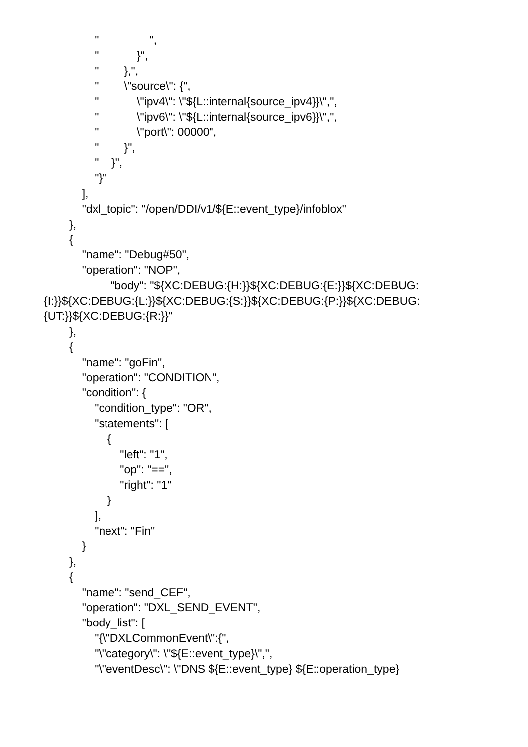" ",
" }",
" },",
" \"source\": {",
" \"ipv4\": \"${L::internal{source_ipv4}}\",",
" \"ipv6\": \"${L::internal{source_ipv6}}\",",
" \"port\": 00000",
" }",
" }",
"}"
],
"dxl_topic": "/open/DDI/v1/${E::event_type}/infoblox"
},
{
"name": "Debug#50",
"operation": "NOP",
"body": "${XC:DEBUG:{H:}}${XC:DEBUG:{E:}}${XC:DEBUG:
{I:}}${XC:DEBUG:{L:}}${XC:DEBUG:{S:}}${XC:DEBUG:{P:}}${XC:DEBUG:
{UT:}}${XC:DEBUG:{R:}}"
},
{
"name": "goFin",
"operation": "CONDITION",
"condition": {
"condition_type": "OR",
"statements": [
{
"left": "1",
"op": "==",
"right": "1"
}
],
"next": "Fin"
}
},
{
"name": "send_CEF",
"operation": "DXL_SEND_EVENT",
"body_list": [
"{\"DXLCommonEvent\":{",
"\"category\": \"${E::event_type}\",",
"\"eventDesc\": \"DNS ${E::event_type} ${E::operation_type}